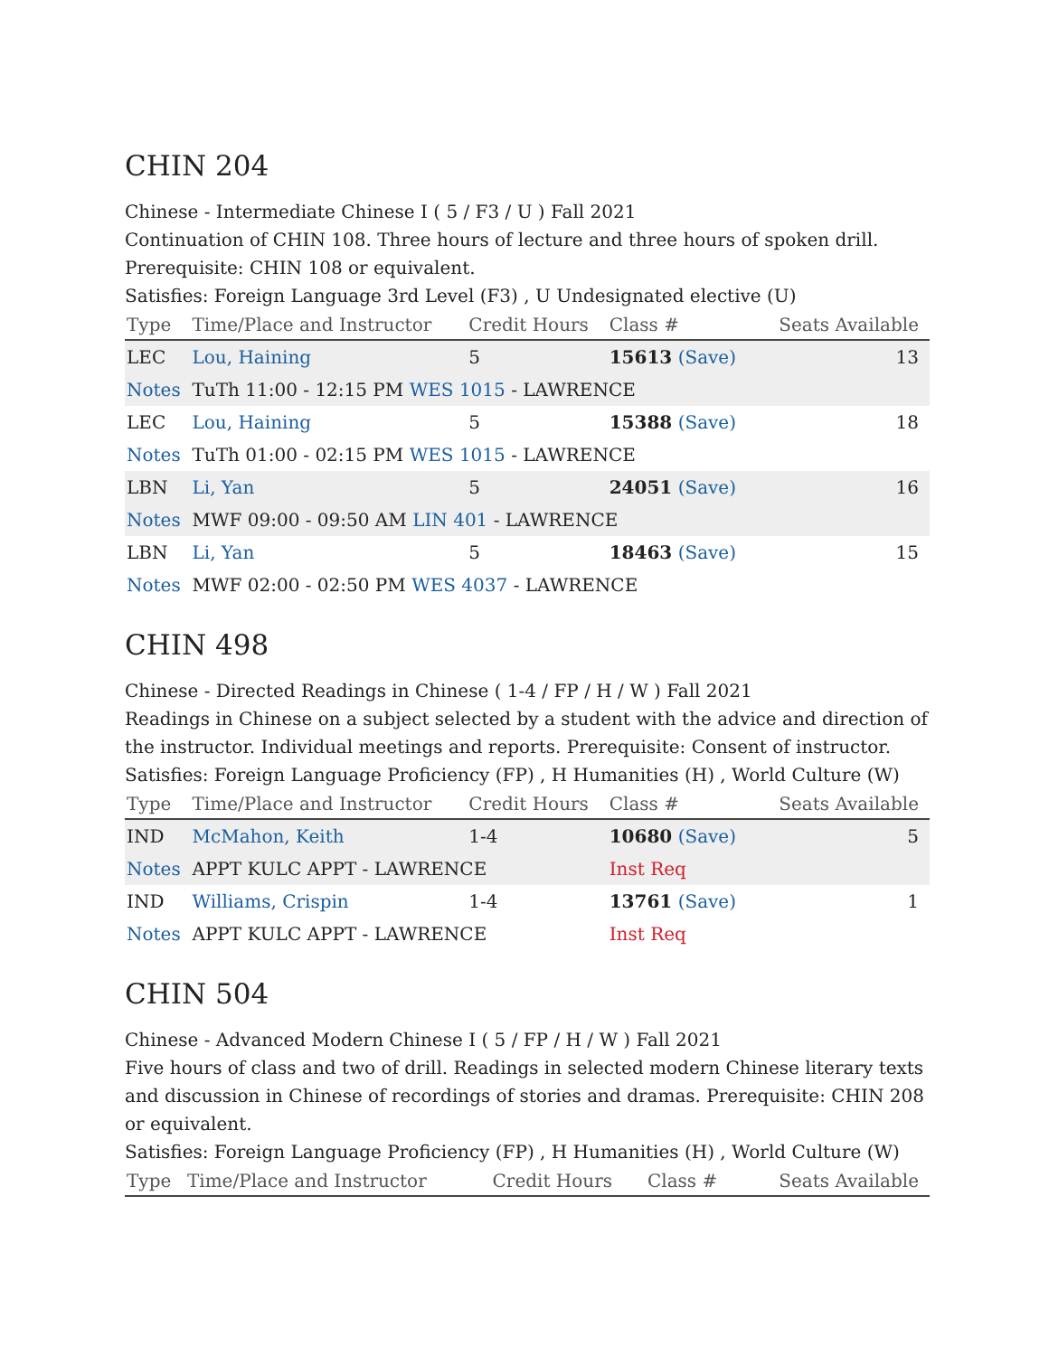CHIN 204
Chinese - Intermediate Chinese I ( 5 / F3 / U ) Fall 2021
Continuation of CHIN 108. Three hours of lecture and three hours of spoken drill. Prerequisite: CHIN 108 or equivalent.
Satisfies: Foreign Language 3rd Level (F3) , U Undesignated elective (U)
| Type | Time/Place and Instructor | Credit Hours | Class # | Seats Available |
| --- | --- | --- | --- | --- |
| LEC | Lou, Haining | 5 | 15613 (Save) | 13 |
| Notes | TuTh 11:00 - 12:15 PM WES 1015 - LAWRENCE | | | |
| LEC | Lou, Haining | 5 | 15388 (Save) | 18 |
| Notes | TuTh 01:00 - 02:15 PM WES 1015 - LAWRENCE | | | |
| LBN | Li, Yan | 5 | 24051 (Save) | 16 |
| Notes | MWF 09:00 - 09:50 AM LIN 401 - LAWRENCE | | | |
| LBN | Li, Yan | 5 | 18463 (Save) | 15 |
| Notes | MWF 02:00 - 02:50 PM WES 4037 - LAWRENCE | | | |
CHIN 498
Chinese - Directed Readings in Chinese ( 1-4 / FP / H / W ) Fall 2021
Readings in Chinese on a subject selected by a student with the advice and direction of the instructor. Individual meetings and reports. Prerequisite: Consent of instructor.
Satisfies: Foreign Language Proficiency (FP) , H Humanities (H) , World Culture (W)
| Type | Time/Place and Instructor | Credit Hours | Class # | Seats Available |
| --- | --- | --- | --- | --- |
| IND | McMahon, Keith | 1-4 | 10680 (Save) | 5 |
| Notes | APPT KULC APPT - LAWRENCE | | Inst Req | |
| IND | Williams, Crispin | 1-4 | 13761 (Save) | 1 |
| Notes | APPT KULC APPT - LAWRENCE | | Inst Req | |
CHIN 504
Chinese - Advanced Modern Chinese I ( 5 / FP / H / W ) Fall 2021
Five hours of class and two of drill. Readings in selected modern Chinese literary texts and discussion in Chinese of recordings of stories and dramas. Prerequisite: CHIN 208 or equivalent.
Satisfies: Foreign Language Proficiency (FP) , H Humanities (H) , World Culture (W)
| Type | Time/Place and Instructor | Credit Hours | Class # | Seats Available |
| --- | --- | --- | --- | --- |